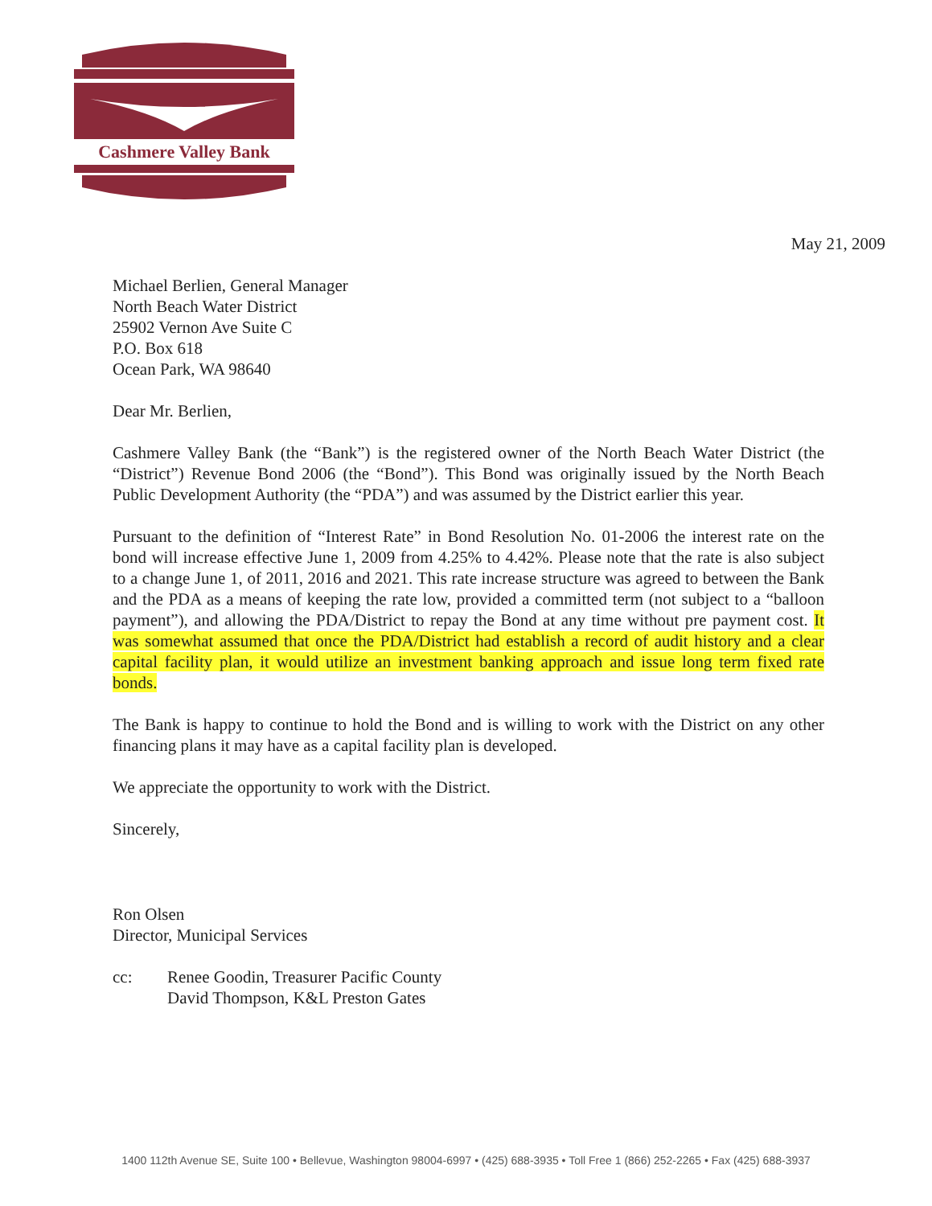Cashmere Valley Bank
May 21, 2009
Michael Berlien, General Manager
North Beach Water District
25902 Vernon Ave Suite C
P.O. Box 618
Ocean Park, WA 98640
Dear Mr. Berlien,
Cashmere Valley Bank (the “Bank”) is the registered owner of the North Beach Water District (the “District”) Revenue Bond 2006 (the “Bond”). This Bond was originally issued by the North Beach Public Development Authority (the “PDA”) and was assumed by the District earlier this year.
Pursuant to the definition of “Interest Rate” in Bond Resolution No. 01-2006 the interest rate on the bond will increase effective June 1, 2009 from 4.25% to 4.42%. Please note that the rate is also subject to a change June 1, of 2011, 2016 and 2021. This rate increase structure was agreed to between the Bank and the PDA as a means of keeping the rate low, provided a committed term (not subject to a “balloon payment”), and allowing the PDA/District to repay the Bond at any time without pre payment cost. It was somewhat assumed that once the PDA/District had establish a record of audit history and a clear capital facility plan, it would utilize an investment banking approach and issue long term fixed rate bonds.
The Bank is happy to continue to hold the Bond and is willing to work with the District on any other financing plans it may have as a capital facility plan is developed.
We appreciate the opportunity to work with the District.
Sincerely,
Ron Olsen
Director, Municipal Services
cc: Renee Goodin, Treasurer Pacific County
David Thompson, K&L Preston Gates
1400 112th Avenue SE, Suite 100 • Bellevue, Washington 98004-6997 • (425) 688-3935 • Toll Free 1 (866) 252-2265 • Fax (425) 688-3937